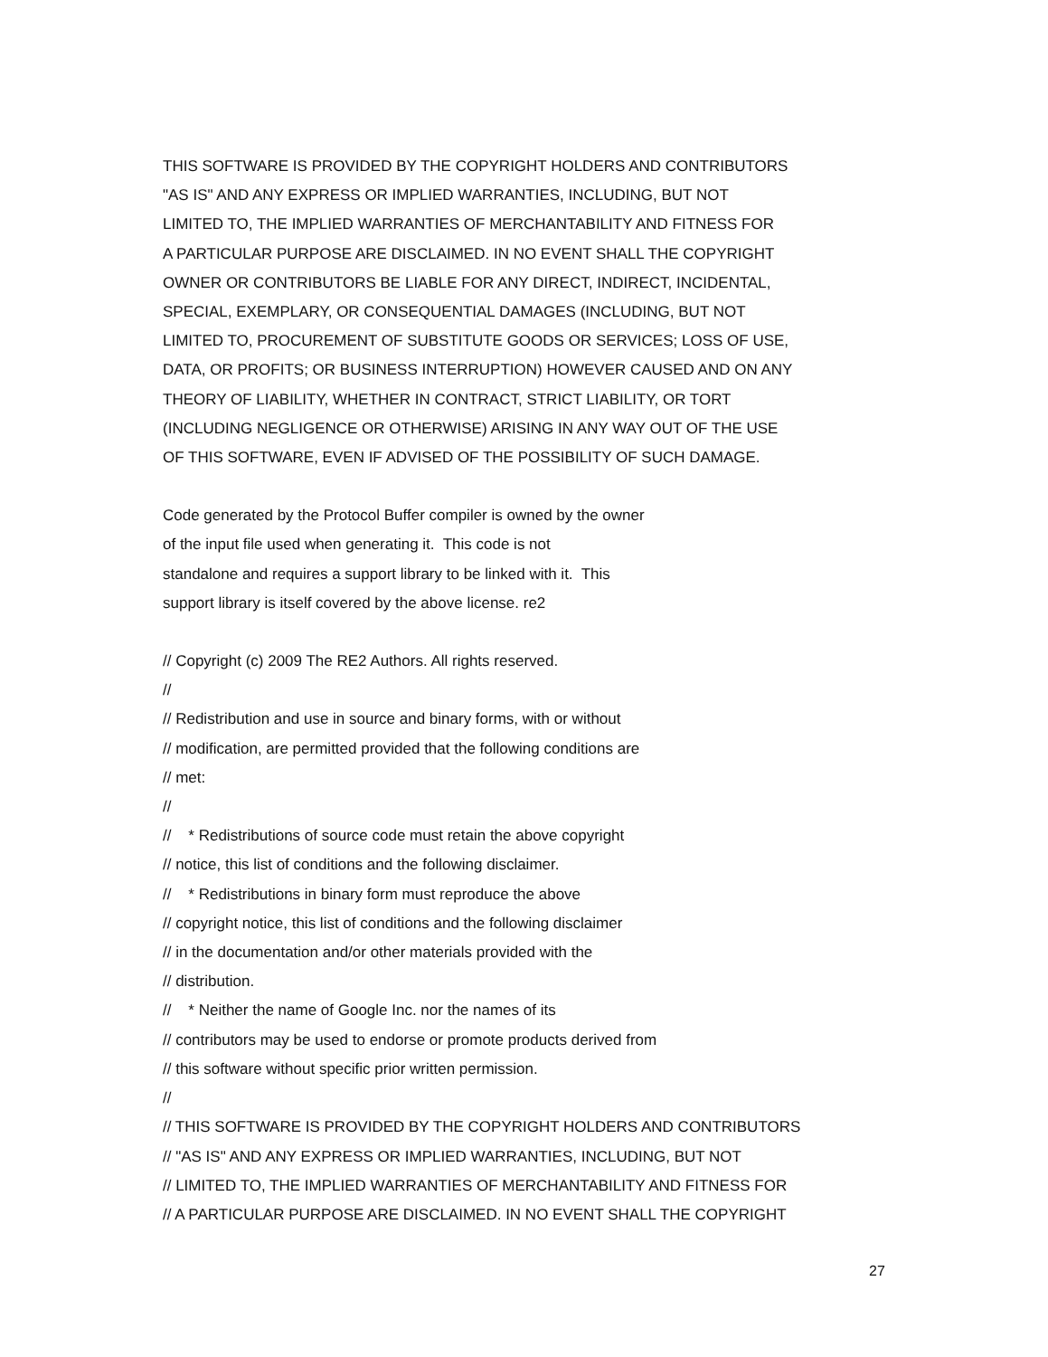THIS SOFTWARE IS PROVIDED BY THE COPYRIGHT HOLDERS AND CONTRIBUTORS "AS IS" AND ANY EXPRESS OR IMPLIED WARRANTIES, INCLUDING, BUT NOT LIMITED TO, THE IMPLIED WARRANTIES OF MERCHANTABILITY AND FITNESS FOR A PARTICULAR PURPOSE ARE DISCLAIMED. IN NO EVENT SHALL THE COPYRIGHT OWNER OR CONTRIBUTORS BE LIABLE FOR ANY DIRECT, INDIRECT, INCIDENTAL, SPECIAL, EXEMPLARY, OR CONSEQUENTIAL DAMAGES (INCLUDING, BUT NOT LIMITED TO, PROCUREMENT OF SUBSTITUTE GOODS OR SERVICES; LOSS OF USE, DATA, OR PROFITS; OR BUSINESS INTERRUPTION) HOWEVER CAUSED AND ON ANY THEORY OF LIABILITY, WHETHER IN CONTRACT, STRICT LIABILITY, OR TORT (INCLUDING NEGLIGENCE OR OTHERWISE) ARISING IN ANY WAY OUT OF THE USE OF THIS SOFTWARE, EVEN IF ADVISED OF THE POSSIBILITY OF SUCH DAMAGE.
Code generated by the Protocol Buffer compiler is owned by the owner of the input file used when generating it. This code is not standalone and requires a support library to be linked with it. This support library is itself covered by the above license. re2
// Copyright (c) 2009 The RE2 Authors. All rights reserved. // // Redistribution and use in source and binary forms, with or without // modification, are permitted provided that the following conditions are // met: // // * Redistributions of source code must retain the above copyright // notice, this list of conditions and the following disclaimer. // * Redistributions in binary form must reproduce the above // copyright notice, this list of conditions and the following disclaimer // in the documentation and/or other materials provided with the // distribution. // * Neither the name of Google Inc. nor the names of its // contributors may be used to endorse or promote products derived from // this software without specific prior written permission. // // THIS SOFTWARE IS PROVIDED BY THE COPYRIGHT HOLDERS AND CONTRIBUTORS // "AS IS" AND ANY EXPRESS OR IMPLIED WARRANTIES, INCLUDING, BUT NOT // LIMITED TO, THE IMPLIED WARRANTIES OF MERCHANTABILITY AND FITNESS FOR // A PARTICULAR PURPOSE ARE DISCLAIMED. IN NO EVENT SHALL THE COPYRIGHT
27